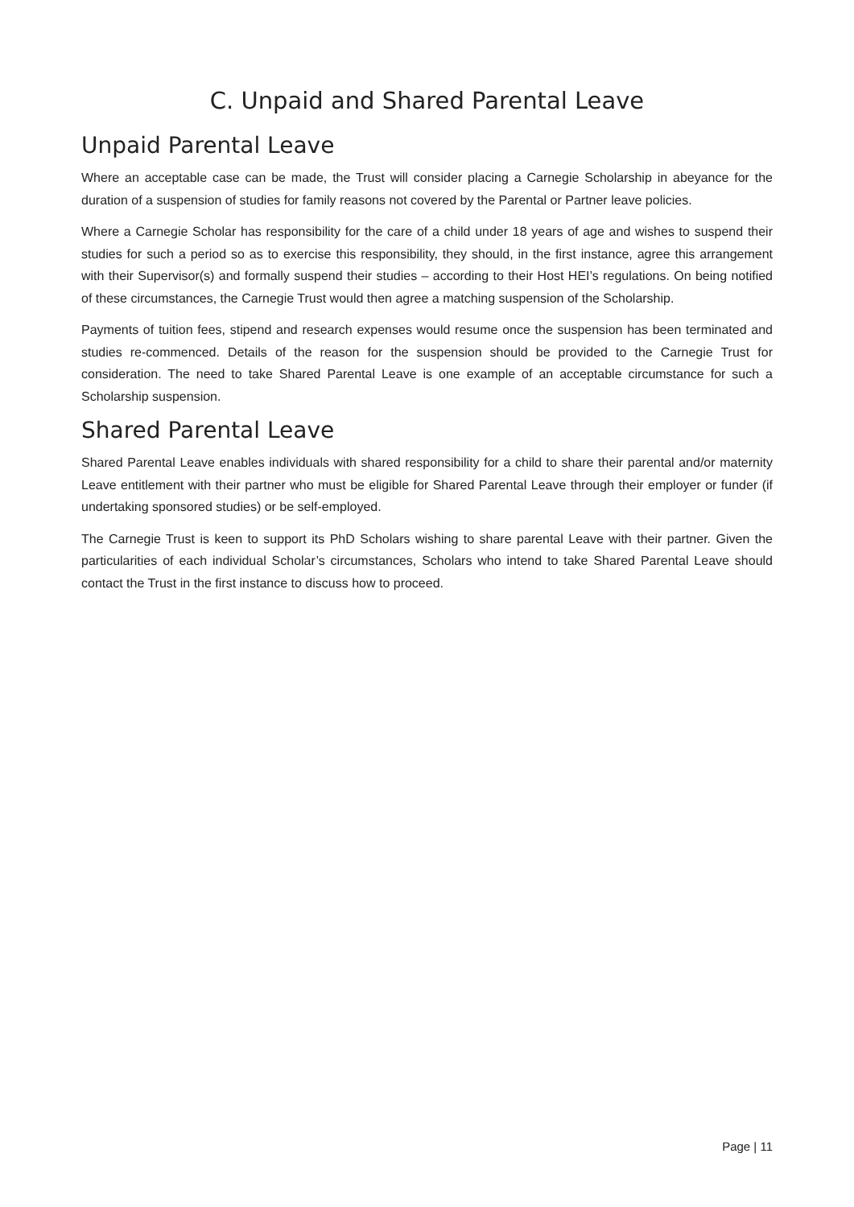C. Unpaid and Shared Parental Leave
Unpaid Parental Leave
Where an acceptable case can be made, the Trust will consider placing a Carnegie Scholarship in abeyance for the duration of a suspension of studies for family reasons not covered by the Parental or Partner leave policies.
Where a Carnegie Scholar has responsibility for the care of a child under 18 years of age and wishes to suspend their studies for such a period so as to exercise this responsibility, they should, in the first instance, agree this arrangement with their Supervisor(s) and formally suspend their studies – according to their Host HEI’s regulations. On being notified of these circumstances, the Carnegie Trust would then agree a matching suspension of the Scholarship.
Payments of tuition fees, stipend and research expenses would resume once the suspension has been terminated and studies re-commenced. Details of the reason for the suspension should be provided to the Carnegie Trust for consideration. The need to take Shared Parental Leave is one example of an acceptable circumstance for such a Scholarship suspension.
Shared Parental Leave
Shared Parental Leave enables individuals with shared responsibility for a child to share their parental and/or maternity Leave entitlement with their partner who must be eligible for Shared Parental Leave through their employer or funder (if undertaking sponsored studies) or be self-employed.
The Carnegie Trust is keen to support its PhD Scholars wishing to share parental Leave with their partner. Given the particularities of each individual Scholar’s circumstances, Scholars who intend to take Shared Parental Leave should contact the Trust in the first instance to discuss how to proceed.
Page | 11